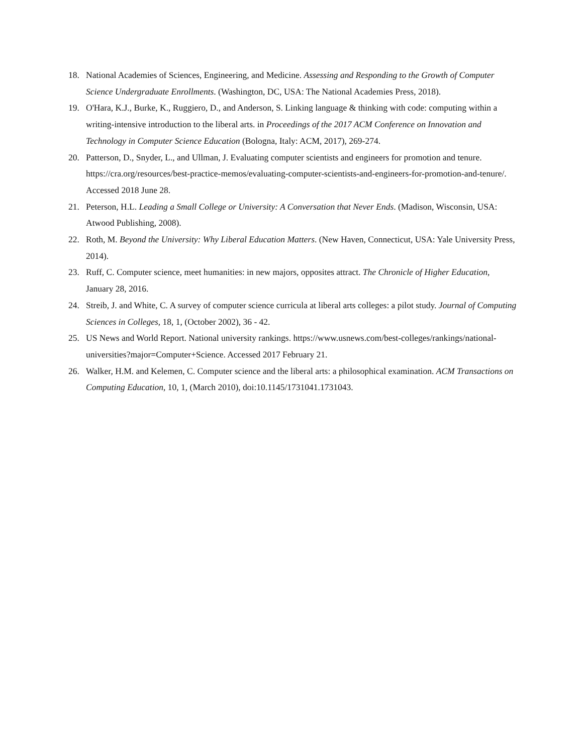18. National Academies of Sciences, Engineering, and Medicine. Assessing and Responding to the Growth of Computer Science Undergraduate Enrollments. (Washington, DC, USA: The National Academies Press, 2018).
19. O'Hara, K.J., Burke, K., Ruggiero, D., and Anderson, S. Linking language & thinking with code: computing within a writing-intensive introduction to the liberal arts. in Proceedings of the 2017 ACM Conference on Innovation and Technology in Computer Science Education (Bologna, Italy: ACM, 2017), 269-274.
20. Patterson, D., Snyder, L., and Ullman, J. Evaluating computer scientists and engineers for promotion and tenure. https://cra.org/resources/best-practice-memos/evaluating-computer-scientists-and-engineers-for-promotion-and-tenure/. Accessed 2018 June 28.
21. Peterson, H.L. Leading a Small College or University: A Conversation that Never Ends. (Madison, Wisconsin, USA: Atwood Publishing, 2008).
22. Roth, M. Beyond the University: Why Liberal Education Matters. (New Haven, Connecticut, USA: Yale University Press, 2014).
23. Ruff, C. Computer science, meet humanities: in new majors, opposites attract. The Chronicle of Higher Education, January 28, 2016.
24. Streib, J. and White, C. A survey of computer science curricula at liberal arts colleges: a pilot study. Journal of Computing Sciences in Colleges, 18, 1, (October 2002), 36 - 42.
25. US News and World Report. National university rankings. https://www.usnews.com/best-colleges/rankings/national-universities?major=Computer+Science. Accessed 2017 February 21.
26. Walker, H.M. and Kelemen, C. Computer science and the liberal arts: a philosophical examination. ACM Transactions on Computing Education, 10, 1, (March 2010), doi:10.1145/1731041.1731043.